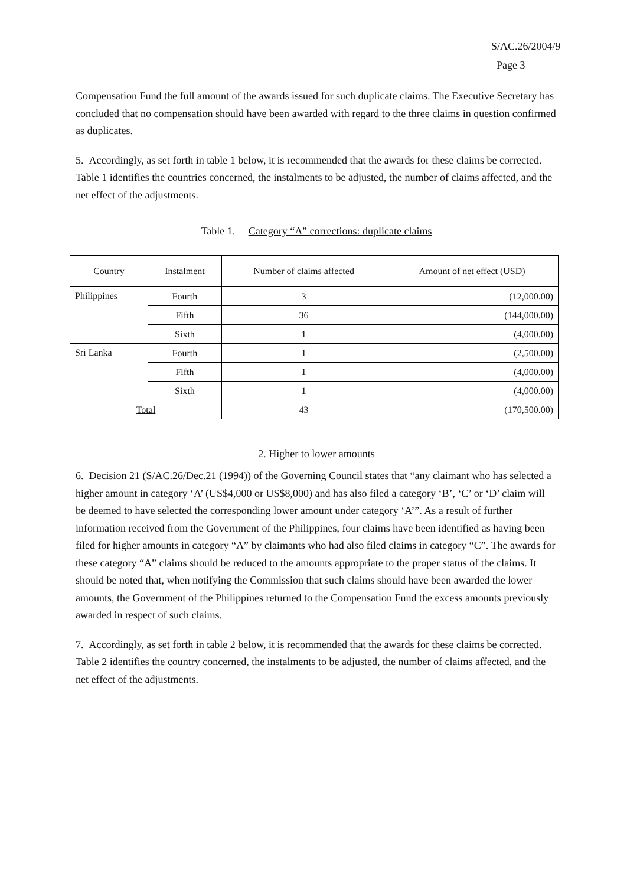S/AC.26/2004/9
Page 3
Compensation Fund the full amount of the awards issued for such duplicate claims. The Executive Secretary has concluded that no compensation should have been awarded with regard to the three claims in question confirmed as duplicates.
5. Accordingly, as set forth in table 1 below, it is recommended that the awards for these claims be corrected. Table 1 identifies the countries concerned, the instalments to be adjusted, the number of claims affected, and the net effect of the adjustments.
Table 1. Category “A” corrections: duplicate claims
| Country | Instalment | Number of claims affected | Amount of net effect (USD) |
| --- | --- | --- | --- |
| Philippines | Fourth | 3 | (12,000.00) |
| | Fifth | 36 | (144,000.00) |
| | Sixth | 1 | (4,000.00) |
| Sri Lanka | Fourth | 1 | (2,500.00) |
| | Fifth | 1 | (4,000.00) |
| | Sixth | 1 | (4,000.00) |
| Total | | 43 | (170,500.00) |
2. Higher to lower amounts
6. Decision 21 (S/AC.26/Dec.21 (1994)) of the Governing Council states that “any claimant who has selected a higher amount in category ‘A’ (US$4,000 or US$8,000) and has also filed a category ‘B’, ‘C’ or ‘D’ claim will be deemed to have selected the corresponding lower amount under category ‘A’”. As a result of further information received from the Government of the Philippines, four claims have been identified as having been filed for higher amounts in category “A” by claimants who had also filed claims in category “C”. The awards for these category “A” claims should be reduced to the amounts appropriate to the proper status of the claims. It should be noted that, when notifying the Commission that such claims should have been awarded the lower amounts, the Government of the Philippines returned to the Compensation Fund the excess amounts previously awarded in respect of such claims.
7. Accordingly, as set forth in table 2 below, it is recommended that the awards for these claims be corrected. Table 2 identifies the country concerned, the instalments to be adjusted, the number of claims affected, and the net effect of the adjustments.